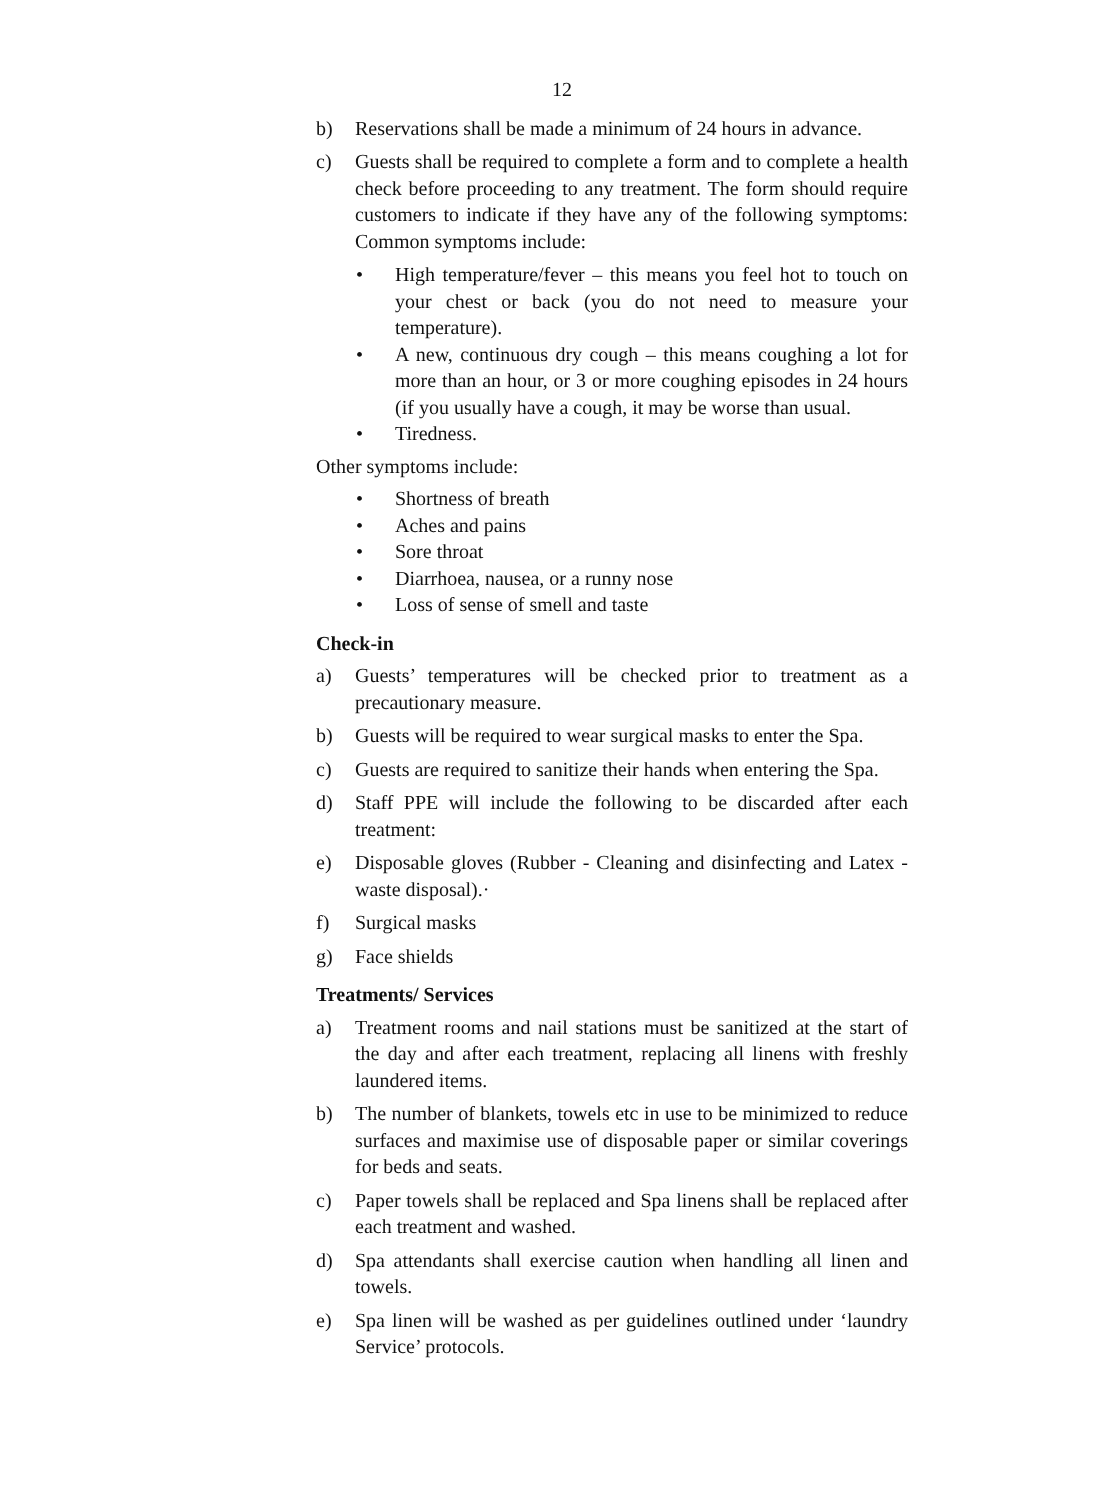12
b) Reservations shall be made a minimum of 24 hours in advance.
c) Guests shall be required to complete a form and to complete a health check before proceeding to any treatment. The form should require customers to indicate if they have any of the following symptoms: Common symptoms include:
• High temperature/fever – this means you feel hot to touch on your chest or back (you do not need to measure your temperature).
• A new, continuous dry cough – this means coughing a lot for more than an hour, or 3 or more coughing episodes in 24 hours (if you usually have a cough, it may be worse than usual.
• Tiredness.
Other symptoms include:
• Shortness of breath
• Aches and pains
• Sore throat
• Diarrhoea, nausea, or a runny nose
• Loss of sense of smell and taste
Check-in
a) Guests’ temperatures will be checked prior to treatment as a precautionary measure.
b) Guests will be required to wear surgical masks to enter the Spa.
c) Guests are required to sanitize their hands when entering the Spa.
d) Staff PPE will include the following to be discarded after each treatment:
e) Disposable gloves (Rubber - Cleaning and disinfecting and Latex - waste disposal).·
f) Surgical masks
g) Face shields
Treatments/ Services
a) Treatment rooms and nail stations must be sanitized at the start of the day and after each treatment, replacing all linens with freshly laundered items.
b) The number of blankets, towels etc in use to be minimized to reduce surfaces and maximise use of disposable paper or similar coverings for beds and seats.
c) Paper towels shall be replaced and Spa linens shall be replaced after each treatment and washed.
d) Spa attendants shall exercise caution when handling all linen and towels.
e) Spa linen will be washed as per guidelines outlined under ‘laundry Service’ protocols.